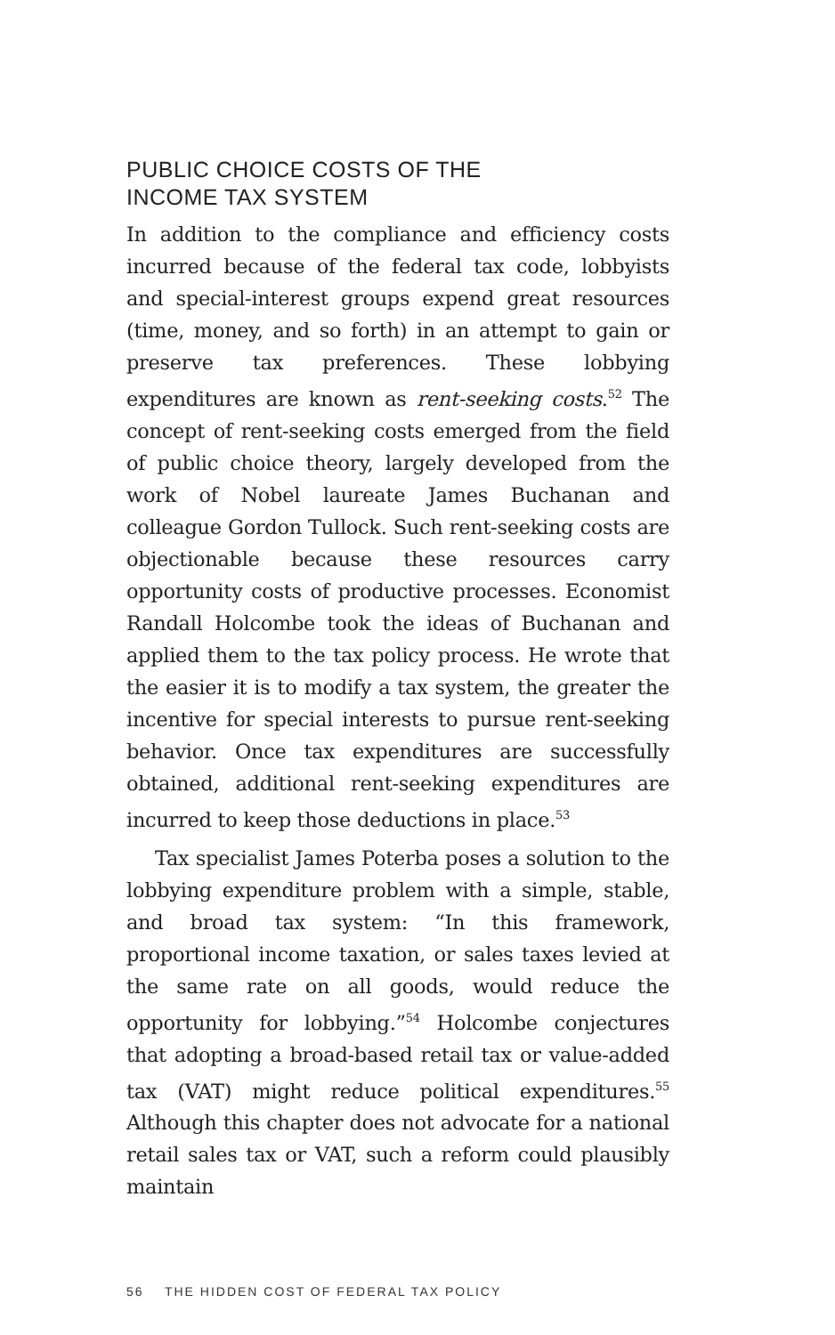PUBLIC CHOICE COSTS OF THE
INCOME TAX SYSTEM
In addition to the compliance and efficiency costs incurred because of the federal tax code, lobbyists and special-interest groups expend great resources (time, money, and so forth) in an attempt to gain or preserve tax preferences. These lobbying expenditures are known as rent-seeking costs.<sup>52</sup> The concept of rent-seeking costs emerged from the field of public choice theory, largely developed from the work of Nobel laureate James Buchanan and colleague Gordon Tullock. Such rent-seeking costs are objectionable because these resources carry opportunity costs of productive processes. Economist Randall Holcombe took the ideas of Buchanan and applied them to the tax policy process. He wrote that the easier it is to modify a tax system, the greater the incentive for special interests to pursue rent-seeking behavior. Once tax expenditures are successfully obtained, additional rent-seeking expenditures are incurred to keep those deductions in place.<sup>53</sup>
Tax specialist James Poterba poses a solution to the lobbying expenditure problem with a simple, stable, and broad tax system: “In this framework, proportional income taxation, or sales taxes levied at the same rate on all goods, would reduce the opportunity for lobbying.”<sup>54</sup> Holcombe conjectures that adopting a broad-based retail tax or value-added tax (VAT) might reduce political expenditures.<sup>55</sup> Although this chapter does not advocate for a national retail sales tax or VAT, such a reform could plausibly maintain
56 THE HIDDEN COST OF FEDERAL TAX POLICY